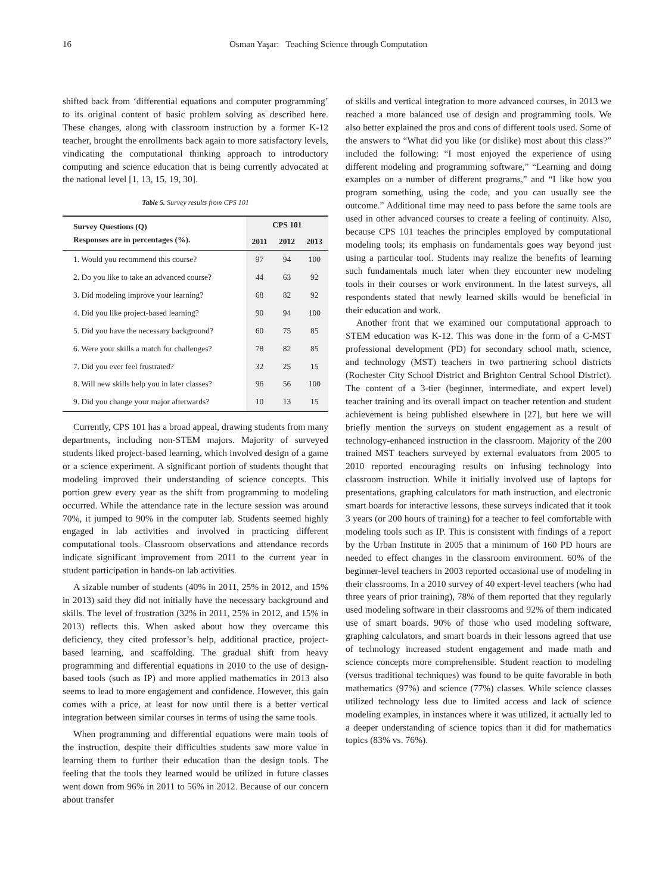16 Osman Yaşar: Teaching Science through Computation
shifted back from ‘differential equations and computer programming’ to its original content of basic problem solving as described here. These changes, along with classroom instruction by a former K-12 teacher, brought the enrollments back again to more satisfactory levels, vindicating the computational thinking approach to introductory computing and science education that is being currently advocated at the national level [1, 13, 15, 19, 30].
Table 5. Survey results from CPS 101
| Survey Questions (Q) Responses are in percentages (%). | CPS 101 | | |
| --- | --- | --- | --- |
| | 2011 | 2012 | 2013 |
| 1. Would you recommend this course? | 97 | 94 | 100 |
| 2. Do you like to take an advanced course? | 44 | 63 | 92 |
| 3. Did modeling improve your learning? | 68 | 82 | 92 |
| 4. Did you like project-based learning? | 90 | 94 | 100 |
| 5. Did you have the necessary background? | 60 | 75 | 85 |
| 6. Were your skills a match for challenges? | 78 | 82 | 85 |
| 7. Did you ever feel frustrated? | 32 | 25 | 15 |
| 8. Will new skills help you in later classes? | 96 | 56 | 100 |
| 9. Did you change your major afterwards? | 10 | 13 | 15 |
Currently, CPS 101 has a broad appeal, drawing students from many departments, including non-STEM majors. Majority of surveyed students liked project-based learning, which involved design of a game or a science experiment. A significant portion of students thought that modeling improved their understanding of science concepts. This portion grew every year as the shift from programming to modeling occurred. While the attendance rate in the lecture session was around 70%, it jumped to 90% in the computer lab. Students seemed highly engaged in lab activities and involved in practicing different computational tools. Classroom observations and attendance records indicate significant improvement from 2011 to the current year in student participation in hands-on lab activities.
A sizable number of students (40% in 2011, 25% in 2012, and 15% in 2013) said they did not initially have the necessary background and skills. The level of frustration (32% in 2011, 25% in 2012, and 15% in 2013) reflects this. When asked about how they overcame this deficiency, they cited professor’s help, additional practice, project-based learning, and scaffolding. The gradual shift from heavy programming and differential equations in 2010 to the use of design-based tools (such as IP) and more applied mathematics in 2013 also seems to lead to more engagement and confidence. However, this gain comes with a price, at least for now until there is a better vertical integration between similar courses in terms of using the same tools.
When programming and differential equations were main tools of the instruction, despite their difficulties students saw more value in learning them to further their education than the design tools. The feeling that the tools they learned would be utilized in future classes went down from 96% in 2011 to 56% in 2012. Because of our concern about transfer
of skills and vertical integration to more advanced courses, in 2013 we reached a more balanced use of design and programming tools. We also better explained the pros and cons of different tools used. Some of the answers to “What did you like (or dislike) most about this class?” included the following: “I most enjoyed the experience of using different modeling and programming software,” “Learning and doing examples on a number of different programs,” and “I like how you program something, using the code, and you can usually see the outcome.” Additional time may need to pass before the same tools are used in other advanced courses to create a feeling of continuity. Also, because CPS 101 teaches the principles employed by computational modeling tools; its emphasis on fundamentals goes way beyond just using a particular tool. Students may realize the benefits of learning such fundamentals much later when they encounter new modeling tools in their courses or work environment. In the latest surveys, all respondents stated that newly learned skills would be beneficial in their education and work.
Another front that we examined our computational approach to STEM education was K-12. This was done in the form of a C-MST professional development (PD) for secondary school math, science, and technology (MST) teachers in two partnering school districts (Rochester City School District and Brighton Central School District). The content of a 3-tier (beginner, intermediate, and expert level) teacher training and its overall impact on teacher retention and student achievement is being published elsewhere in [27], but here we will briefly mention the surveys on student engagement as a result of technology-enhanced instruction in the classroom. Majority of the 200 trained MST teachers surveyed by external evaluators from 2005 to 2010 reported encouraging results on infusing technology into classroom instruction. While it initially involved use of laptops for presentations, graphing calculators for math instruction, and electronic smart boards for interactive lessons, these surveys indicated that it took 3 years (or 200 hours of training) for a teacher to feel comfortable with modeling tools such as IP. This is consistent with findings of a report by the Urban Institute in 2005 that a minimum of 160 PD hours are needed to effect changes in the classroom environment. 60% of the beginner-level teachers in 2003 reported occasional use of modeling in their classrooms. In a 2010 survey of 40 expert-level teachers (who had three years of prior training), 78% of them reported that they regularly used modeling software in their classrooms and 92% of them indicated use of smart boards. 90% of those who used modeling software, graphing calculators, and smart boards in their lessons agreed that use of technology increased student engagement and made math and science concepts more comprehensible. Student reaction to modeling (versus traditional techniques) was found to be quite favorable in both mathematics (97%) and science (77%) classes. While science classes utilized technology less due to limited access and lack of science modeling examples, in instances where it was utilized, it actually led to a deeper understanding of science topics than it did for mathematics topics (83% vs. 76%).